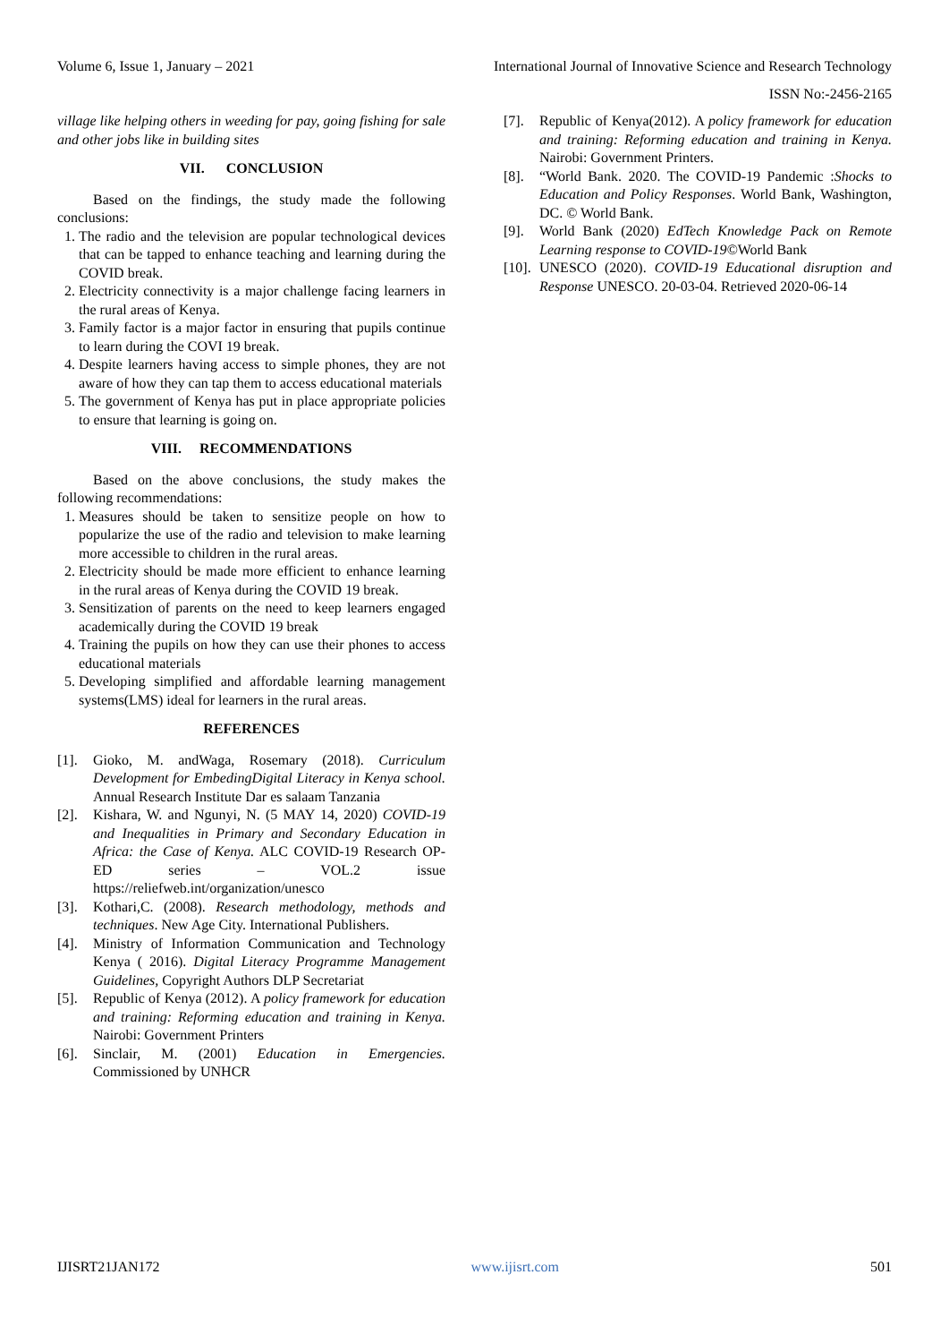Volume 6, Issue 1, January – 2021 International Journal of Innovative Science and Research Technology
ISSN No:-2456-2165
village like helping others in weeding for pay, going fishing for sale and other jobs like in building sites
VII. CONCLUSION
Based on the findings, the study made the following conclusions:
1. The radio and the television are popular technological devices that can be tapped to enhance teaching and learning during the COVID break.
2. Electricity connectivity is a major challenge facing learners in the rural areas of Kenya.
3. Family factor is a major factor in ensuring that pupils continue to learn during the COVI 19 break.
4. Despite learners having access to simple phones, they are not aware of how they can tap them to access educational materials
5. The government of Kenya has put in place appropriate policies to ensure that learning is going on.
VIII. RECOMMENDATIONS
Based on the above conclusions, the study makes the following recommendations:
1. Measures should be taken to sensitize people on how to popularize the use of the radio and television to make learning more accessible to children in the rural areas.
2. Electricity should be made more efficient to enhance learning in the rural areas of Kenya during the COVID 19 break.
3. Sensitization of parents on the need to keep learners engaged academically during the COVID 19 break
4. Training the pupils on how they can use their phones to access educational materials
5. Developing simplified and affordable learning management systems(LMS) ideal for learners in the rural areas.
REFERENCES
[1]. Gioko, M. andWaga, Rosemary (2018). Curriculum Development for EmbedingDigital Literacy in Kenya school. Annual Research Institute Dar es salaam Tanzania
[2]. Kishara, W. and Ngunyi, N. (5 MAY 14, 2020) COVID-19 and Inequalities in Primary and Secondary Education in Africa: the Case of Kenya. ALC COVID-19 Research OP-ED series – VOL.2 issue https://reliefweb.int/organization/unesco
[3]. Kothari,C. (2008). Research methodology, methods and techniques. New Age City. International Publishers.
[4]. Ministry of Information Communication and Technology Kenya ( 2016). Digital Literacy Programme Management Guidelines, Copyright Authors DLP Secretariat
[5]. Republic of Kenya (2012). A policy framework for education and training: Reforming education and training in Kenya. Nairobi: Government Printers
[6]. Sinclair, M. (2001) Education in Emergencies. Commissioned by UNHCR
[7]. Republic of Kenya(2012). A policy framework for education and training: Reforming education and training in Kenya. Nairobi: Government Printers.
[8]. “World Bank. 2020. The COVID-19 Pandemic :Shocks to Education and Policy Responses. World Bank, Washington, DC. © World Bank.
[9]. World Bank (2020) EdTech Knowledge Pack on Remote Learning response to COVID-19©World Bank
[10]. UNESCO (2020). COVID-19 Educational disruption and Response UNESCO. 20-03-04. Retrieved 2020-06-14
IJISRT21JAN172 www.ijisrt.com 501